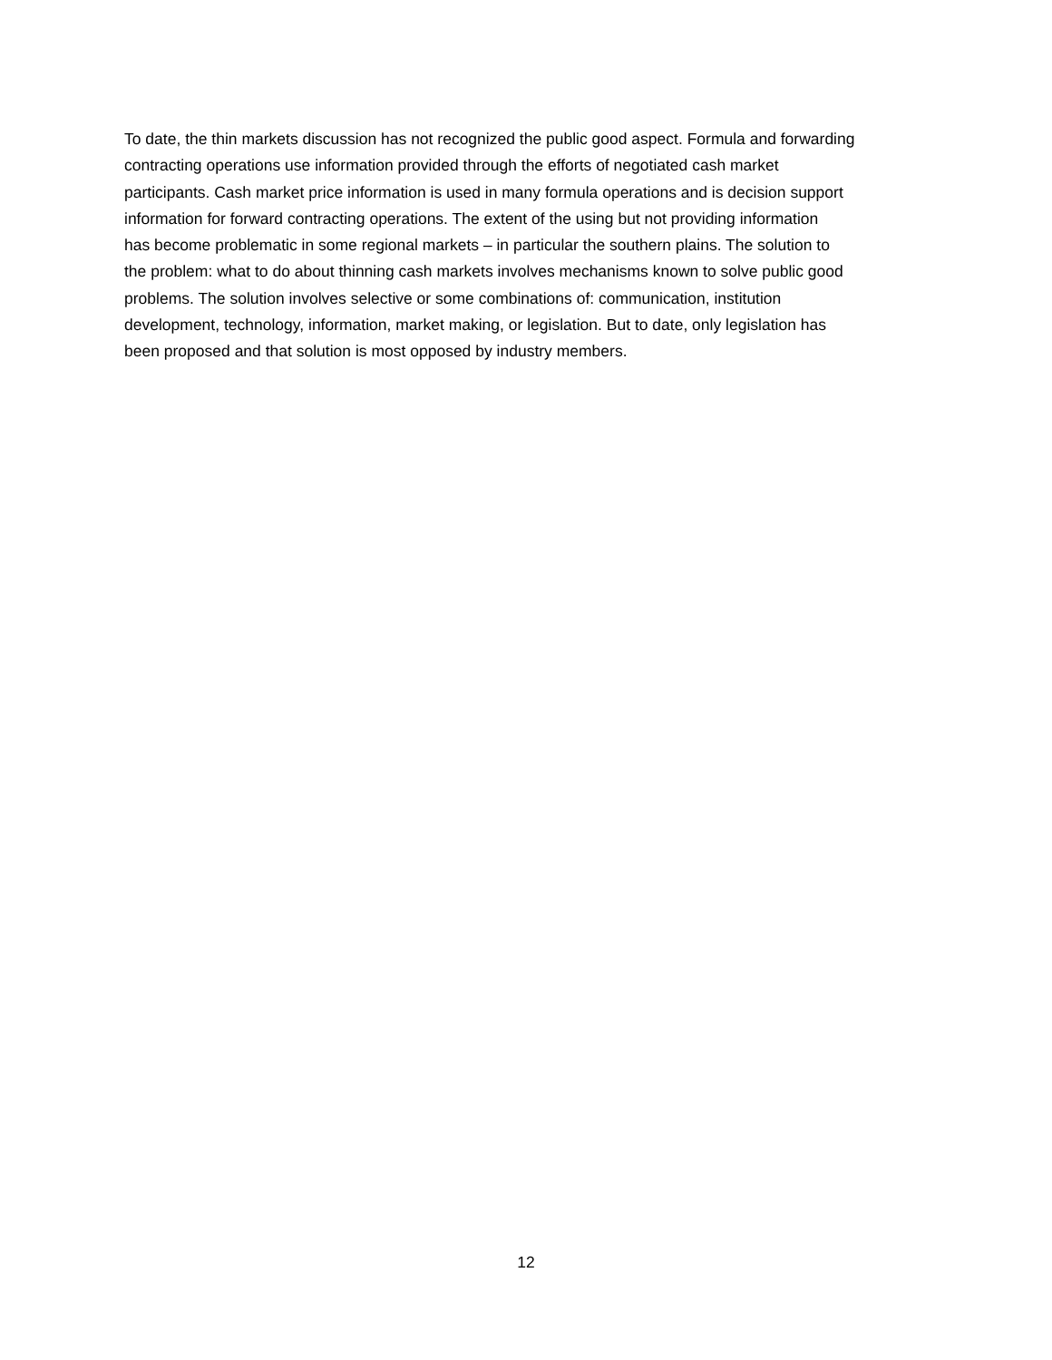To date, the thin markets discussion has not recognized the public good aspect. Formula and forwarding
contracting operations use information provided through the efforts of negotiated cash market
participants. Cash market price information is used in many formula operations and is decision support
information for forward contracting operations. The extent of the using but not providing information
has become problematic in some regional markets – in particular the southern plains. The solution to
the problem: what to do about thinning cash markets involves mechanisms known to solve public good
problems. The solution involves selective or some combinations of: communication, institution
development, technology, information, market making, or legislation. But to date, only legislation has
been proposed and that solution is most opposed by industry members.
12